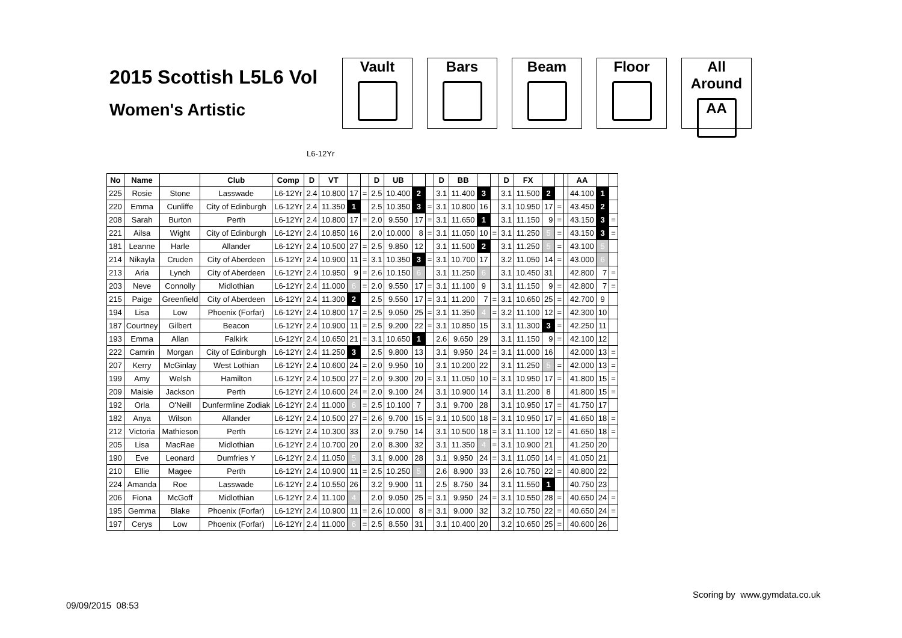2015 Scottish L5L6 Vol
Women's Artistic
Vault Bars Beam Floor All Around
AA
L6-12Yr
| No | Name | | Club | Comp | D | VT | | | D | UB | | | D | BB | | | D | FX | | | | AA | | |
| --- | --- | --- | --- | --- | --- | --- | --- | --- | --- | --- | --- | --- | --- | --- | --- | --- | --- | --- | --- | --- | --- | --- | --- | --- |
| 225 | Rosie | Stone | Lasswade | L6-12Yr | 2.4 | 10.800 | 17 | = | 2.5 | 10.400 | 2 | | 3.1 | 11.400 | 3 | | 3.1 | 11.500 | 2 | | | 44.100 | 1 | |
| 220 | Emma | Cunliffe | City of Edinburgh | L6-12Yr | 2.4 | 11.350 | 1 | | 2.5 | 10.350 | 3 | = | 3.1 | 10.800 | 16 | | 3.1 | 10.950 | 17 | = | | 43.450 | 2 | |
| 208 | Sarah | Burton | Perth | L6-12Yr | 2.4 | 10.800 | 17 | = | 2.0 | 9.550 | 17 | = | 3.1 | 11.650 | 1 | | 3.1 | 11.150 | 9 | = | | 43.150 | 3 | = |
| 221 | Ailsa | Wight | City of Edinburgh | L6-12Yr | 2.4 | 10.850 | 16 | | 2.0 | 10.000 | 8 | = | 3.1 | 11.050 | 10 | = | 3.1 | 11.250 | 5 | = | | 43.150 | 3 | = |
| 181 | Leanne | Harle | Allander | L6-12Yr | 2.4 | 10.500 | 27 | = | 2.5 | 9.850 | 12 | | 3.1 | 11.500 | 2 | | 3.1 | 11.250 | 5 | = | | 43.100 | 5 | |
| 214 | Nikayla | Cruden | City of Aberdeen | L6-12Yr | 2.4 | 10.900 | 11 | = | 3.1 | 10.350 | 3 | = | 3.1 | 10.700 | 17 | | 3.2 | 11.050 | 14 | = | | 43.000 | 6 | |
| 213 | Aria | Lynch | City of Aberdeen | L6-12Yr | 2.4 | 10.950 | 9 | = | 2.6 | 10.150 | 6 | | 3.1 | 11.250 | 6 | | 3.1 | 10.450 | 31 | | | 42.800 | 7 | = |
| 203 | Neve | Connolly | Midlothian | L6-12Yr | 2.4 | 11.000 | 6 | = | 2.0 | 9.550 | 17 | = | 3.1 | 11.100 | 9 | | 3.1 | 11.150 | 9 | = | | 42.800 | 7 | = |
| 215 | Paige | Greenfield | City of Aberdeen | L6-12Yr | 2.4 | 11.300 | 2 | | 2.5 | 9.550 | 17 | = | 3.1 | 11.200 | 7 | = | 3.1 | 10.650 | 25 | = | | 42.700 | 9 | |
| 194 | Lisa | Low | Phoenix (Forfar) | L6-12Yr | 2.4 | 10.800 | 17 | = | 2.5 | 9.050 | 25 | = | 3.1 | 11.350 | 4 | = | 3.2 | 11.100 | 12 | = | | 42.300 | 10 | |
| 187 | Courtney | Gilbert | Beacon | L6-12Yr | 2.4 | 10.900 | 11 | = | 2.5 | 9.200 | 22 | = | 3.1 | 10.850 | 15 | | 3.1 | 11.300 | 3 | = | | 42.250 | 11 | |
| 193 | Emma | Allan | Falkirk | L6-12Yr | 2.4 | 10.650 | 21 | = | 3.1 | 10.650 | 1 | | 2.6 | 9.650 | 29 | | 3.1 | 11.150 | 9 | = | | 42.100 | 12 | |
| 222 | Camrin | Morgan | City of Edinburgh | L6-12Yr | 2.4 | 11.250 | 3 | | 2.5 | 9.800 | 13 | | 3.1 | 9.950 | 24 | = | 3.1 | 11.000 | 16 | | | 42.000 | 13 | = |
| 207 | Kerry | McGinlay | West Lothian | L6-12Yr | 2.4 | 10.600 | 24 | = | 2.0 | 9.950 | 10 | | 3.1 | 10.200 | 22 | | 3.1 | 11.250 | 5 | = | | 42.000 | 13 | = |
| 199 | Amy | Welsh | Hamilton | L6-12Yr | 2.4 | 10.500 | 27 | = | 2.0 | 9.300 | 20 | = | 3.1 | 11.050 | 10 | = | 3.1 | 10.950 | 17 | = | | 41.800 | 15 | = |
| 209 | Maisie | Jackson | Perth | L6-12Yr | 2.4 | 10.600 | 24 | = | 2.0 | 9.100 | 24 | | 3.1 | 10.900 | 14 | | 3.1 | 11.200 | 8 | | | 41.800 | 15 | = |
| 192 | Orla | O'Neill | Dunfermline Zodiak | L6-12Yr | 2.4 | 11.000 | 6 | = | 2.5 | 10.100 | 7 | | 3.1 | 9.700 | 28 | | 3.1 | 10.950 | 17 | = | | 41.750 | 17 | |
| 182 | Anya | Wilson | Allander | L6-12Yr | 2.4 | 10.500 | 27 | = | 2.6 | 9.700 | 15 | = | 3.1 | 10.500 | 18 | = | 3.1 | 10.950 | 17 | = | | 41.650 | 18 | = |
| 212 | Victoria | Mathieson | Perth | L6-12Yr | 2.4 | 10.300 | 33 | | 2.0 | 9.750 | 14 | | 3.1 | 10.500 | 18 | = | 3.1 | 11.100 | 12 | = | | 41.650 | 18 | = |
| 205 | Lisa | MacRae | Midlothian | L6-12Yr | 2.4 | 10.700 | 20 | | 2.0 | 8.300 | 32 | | 3.1 | 11.350 | 4 | = | 3.1 | 10.900 | 21 | | | 41.250 | 20 | |
| 190 | Eve | Leonard | Dumfries Y | L6-12Yr | 2.4 | 11.050 | 5 | | 3.1 | 9.000 | 28 | | 3.1 | 9.950 | 24 | = | 3.1 | 11.050 | 14 | = | | 41.050 | 21 | |
| 210 | Ellie | Magee | Perth | L6-12Yr | 2.4 | 10.900 | 11 | = | 2.5 | 10.250 | 5 | | 2.6 | 8.900 | 33 | | 2.6 | 10.750 | 22 | = | | 40.800 | 22 | |
| 224 | Amanda | Roe | Lasswade | L6-12Yr | 2.4 | 10.550 | 26 | | 3.2 | 9.900 | 11 | | 2.5 | 8.750 | 34 | | 3.1 | 11.550 | 1 | | | 40.750 | 23 | |
| 206 | Fiona | McGoff | Midlothian | L6-12Yr | 2.4 | 11.100 | 4 | | 2.0 | 9.050 | 25 | = | 3.1 | 9.950 | 24 | = | 3.1 | 10.550 | 28 | = | | 40.650 | 24 | = |
| 195 | Gemma | Blake | Phoenix (Forfar) | L6-12Yr | 2.4 | 10.900 | 11 | = | 2.6 | 10.000 | 8 | = | 3.1 | 9.000 | 32 | | 3.2 | 10.750 | 22 | = | | 40.650 | 24 | = |
| 197 | Cerys | Low | Phoenix (Forfar) | L6-12Yr | 2.4 | 11.000 | 6 | = | 2.5 | 8.550 | 31 | | 3.1 | 10.400 | 20 | | 3.2 | 10.650 | 25 | = | | 40.600 | 26 | |
Scoring by www.gymdata.co.uk
09/09/2015 08:53